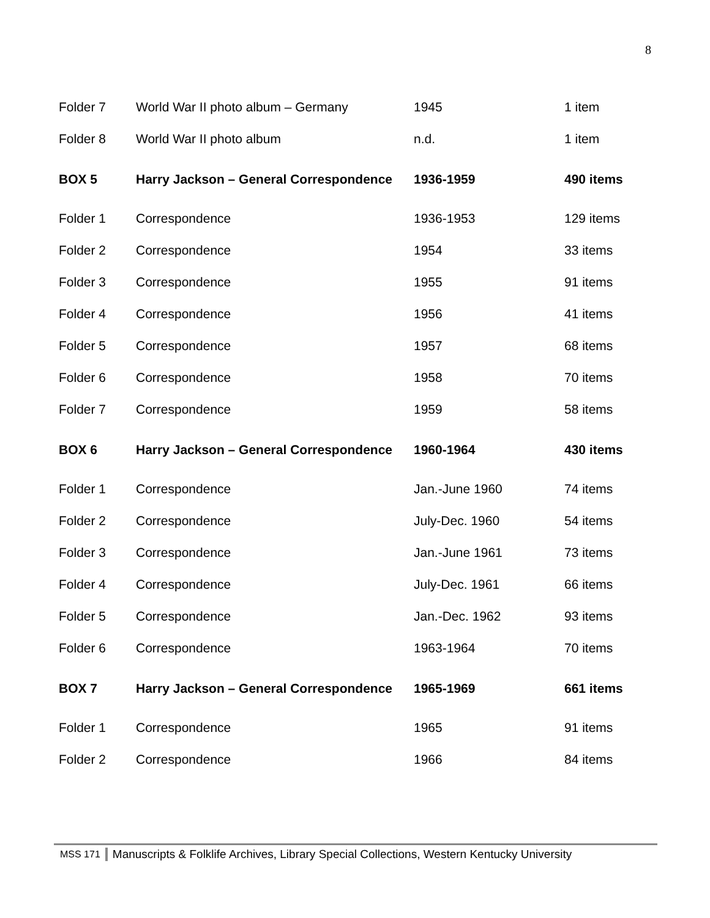8
| Folder 7 | World War II photo album – Germany | 1945 | 1 item |
| Folder 8 | World War II photo album | n.d. | 1 item |
| BOX 5 | Harry Jackson – General Correspondence | 1936-1959 | 490 items |
| Folder 1 | Correspondence | 1936-1953 | 129 items |
| Folder 2 | Correspondence | 1954 | 33 items |
| Folder 3 | Correspondence | 1955 | 91 items |
| Folder 4 | Correspondence | 1956 | 41 items |
| Folder 5 | Correspondence | 1957 | 68 items |
| Folder 6 | Correspondence | 1958 | 70 items |
| Folder 7 | Correspondence | 1959 | 58 items |
| BOX 6 | Harry Jackson – General Correspondence | 1960-1964 | 430 items |
| Folder 1 | Correspondence | Jan.-June 1960 | 74 items |
| Folder 2 | Correspondence | July-Dec. 1960 | 54 items |
| Folder 3 | Correspondence | Jan.-June 1961 | 73 items |
| Folder 4 | Correspondence | July-Dec. 1961 | 66 items |
| Folder 5 | Correspondence | Jan.-Dec. 1962 | 93 items |
| Folder 6 | Correspondence | 1963-1964 | 70 items |
| BOX 7 | Harry Jackson – General Correspondence | 1965-1969 | 661 items |
| Folder 1 | Correspondence | 1965 | 91 items |
| Folder 2 | Correspondence | 1966 | 84 items |
MSS 171 Manuscripts & Folklife Archives, Library Special Collections, Western Kentucky University